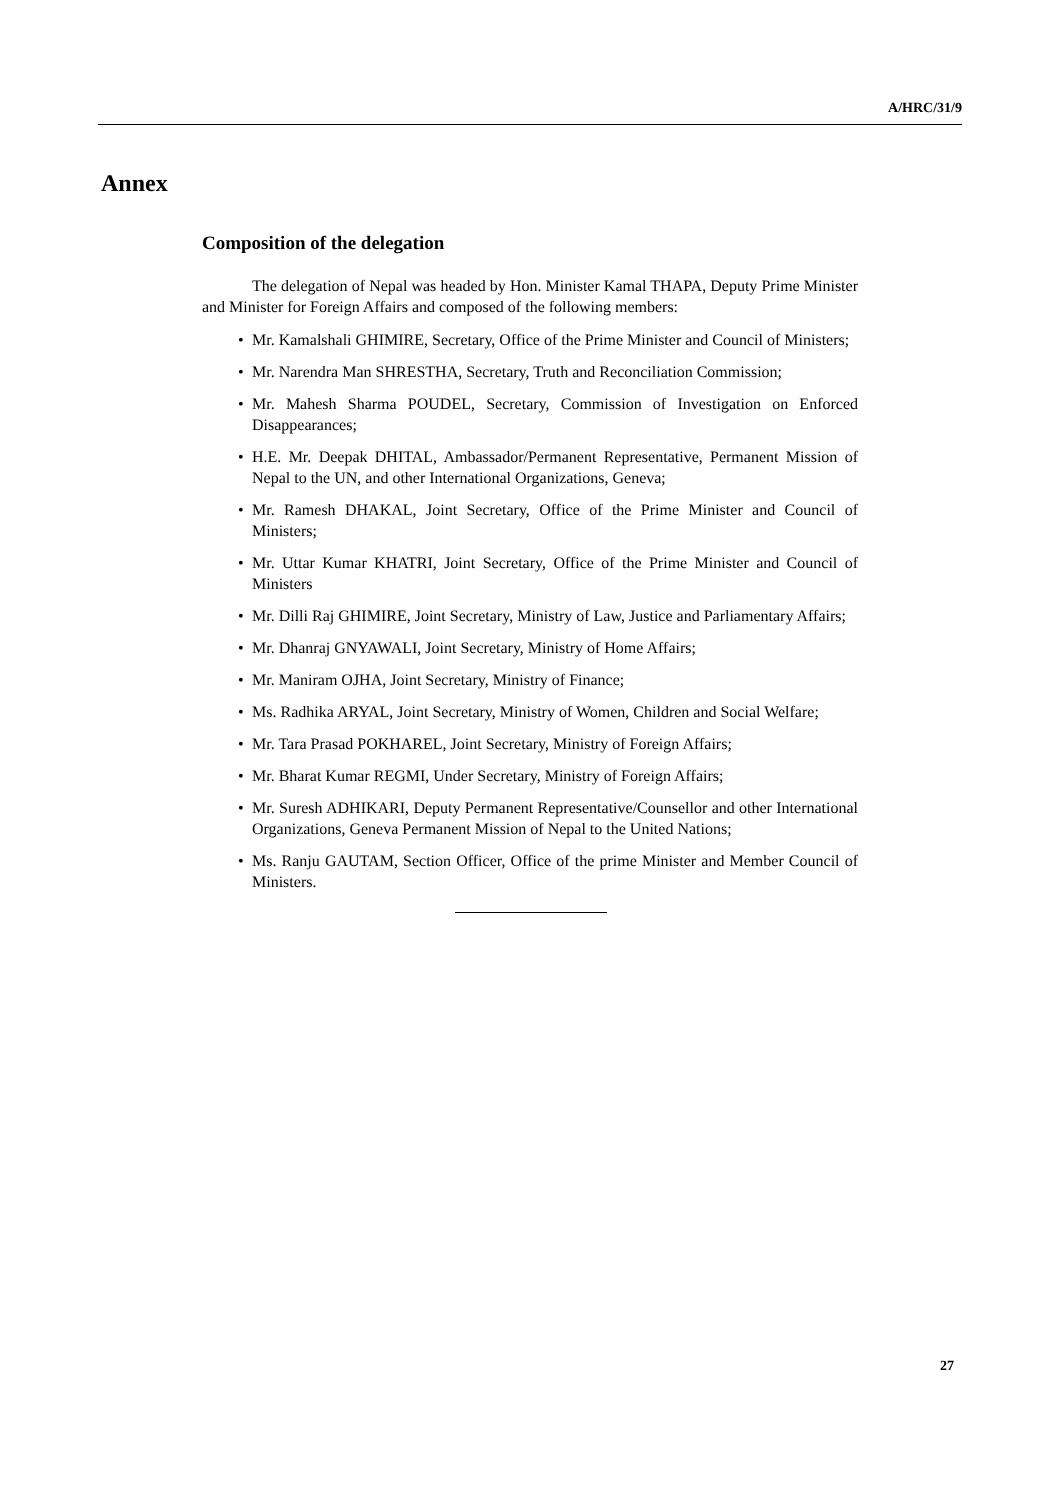A/HRC/31/9
Annex
Composition of the delegation
The delegation of Nepal was headed by Hon. Minister Kamal THAPA, Deputy Prime Minister and Minister for Foreign Affairs and composed of the following members:
• Mr. Kamalshali GHIMIRE, Secretary, Office of the Prime Minister and Council of Ministers;
• Mr. Narendra Man SHRESTHA, Secretary, Truth and Reconciliation Commission;
• Mr. Mahesh Sharma POUDEL, Secretary, Commission of Investigation on Enforced Disappearances;
• H.E. Mr. Deepak DHITAL, Ambassador/Permanent Representative, Permanent Mission of Nepal to the UN, and other International Organizations, Geneva;
• Mr. Ramesh DHAKAL, Joint Secretary, Office of the Prime Minister and Council of Ministers;
• Mr. Uttar Kumar KHATRI, Joint Secretary, Office of the Prime Minister and Council of Ministers
• Mr. Dilli Raj GHIMIRE, Joint Secretary, Ministry of Law, Justice and Parliamentary Affairs;
• Mr. Dhanraj GNYAWALI, Joint Secretary, Ministry of Home Affairs;
• Mr. Maniram OJHA, Joint Secretary, Ministry of Finance;
• Ms. Radhika ARYAL, Joint Secretary, Ministry of Women, Children and Social Welfare;
• Mr. Tara Prasad POKHAREL, Joint Secretary, Ministry of Foreign Affairs;
• Mr. Bharat Kumar REGMI, Under Secretary, Ministry of Foreign Affairs;
• Mr. Suresh ADHIKARI, Deputy Permanent Representative/Counsellor and other International Organizations, Geneva Permanent Mission of Nepal to the United Nations;
• Ms. Ranju GAUTAM, Section Officer, Office of the prime Minister and Member Council of Ministers.
27